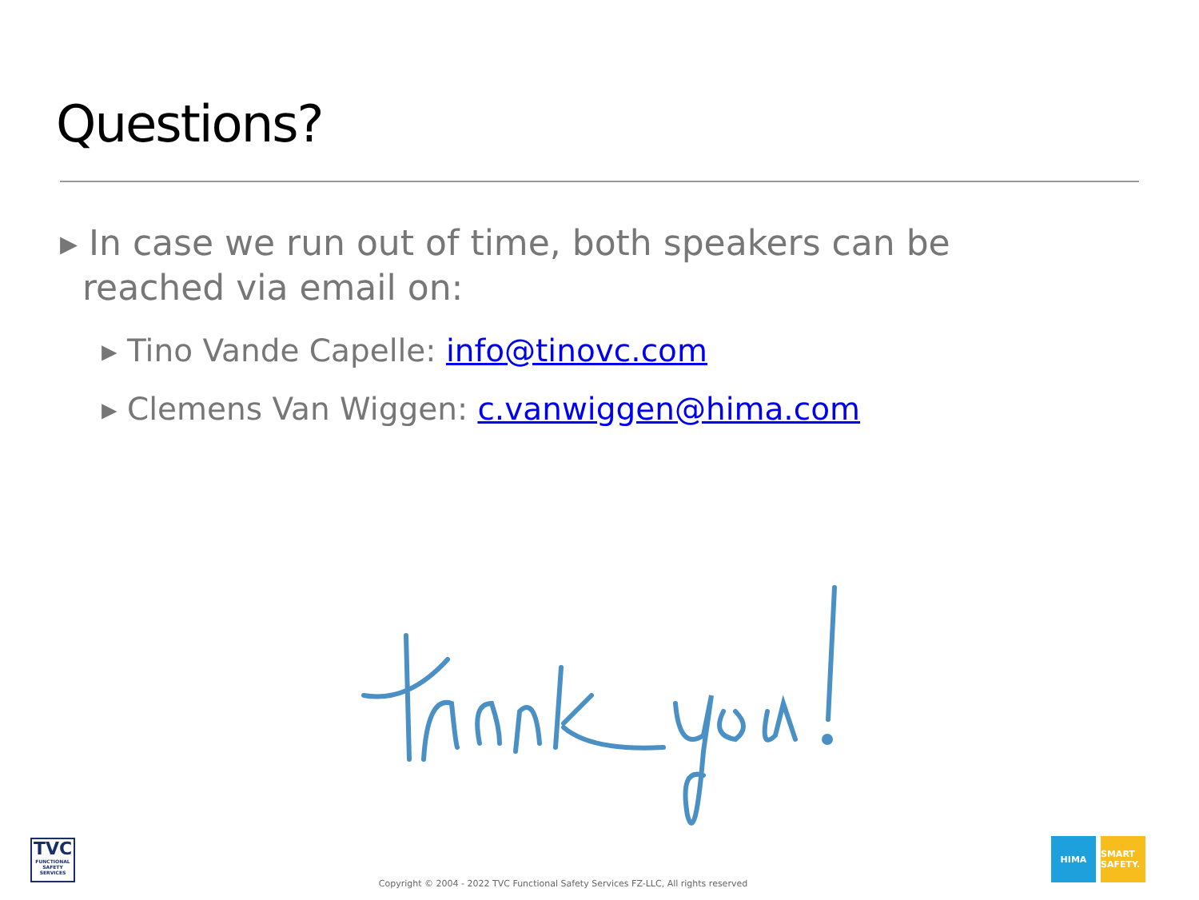Questions?
▸ In case we run out of time, both speakers can be reached via email on:
▸ Tino Vande Capelle: info@tinovc.com
▸ Clemens Van Wiggen: c.vanwiggen@hima.com
TVC
FUNCTIONAL SAFETY SERVICES
Copyright © 2004 - 2022 TVC Functional Safety Services FZ-LLC, All rights reserved
HIMA SMART SAFETY.